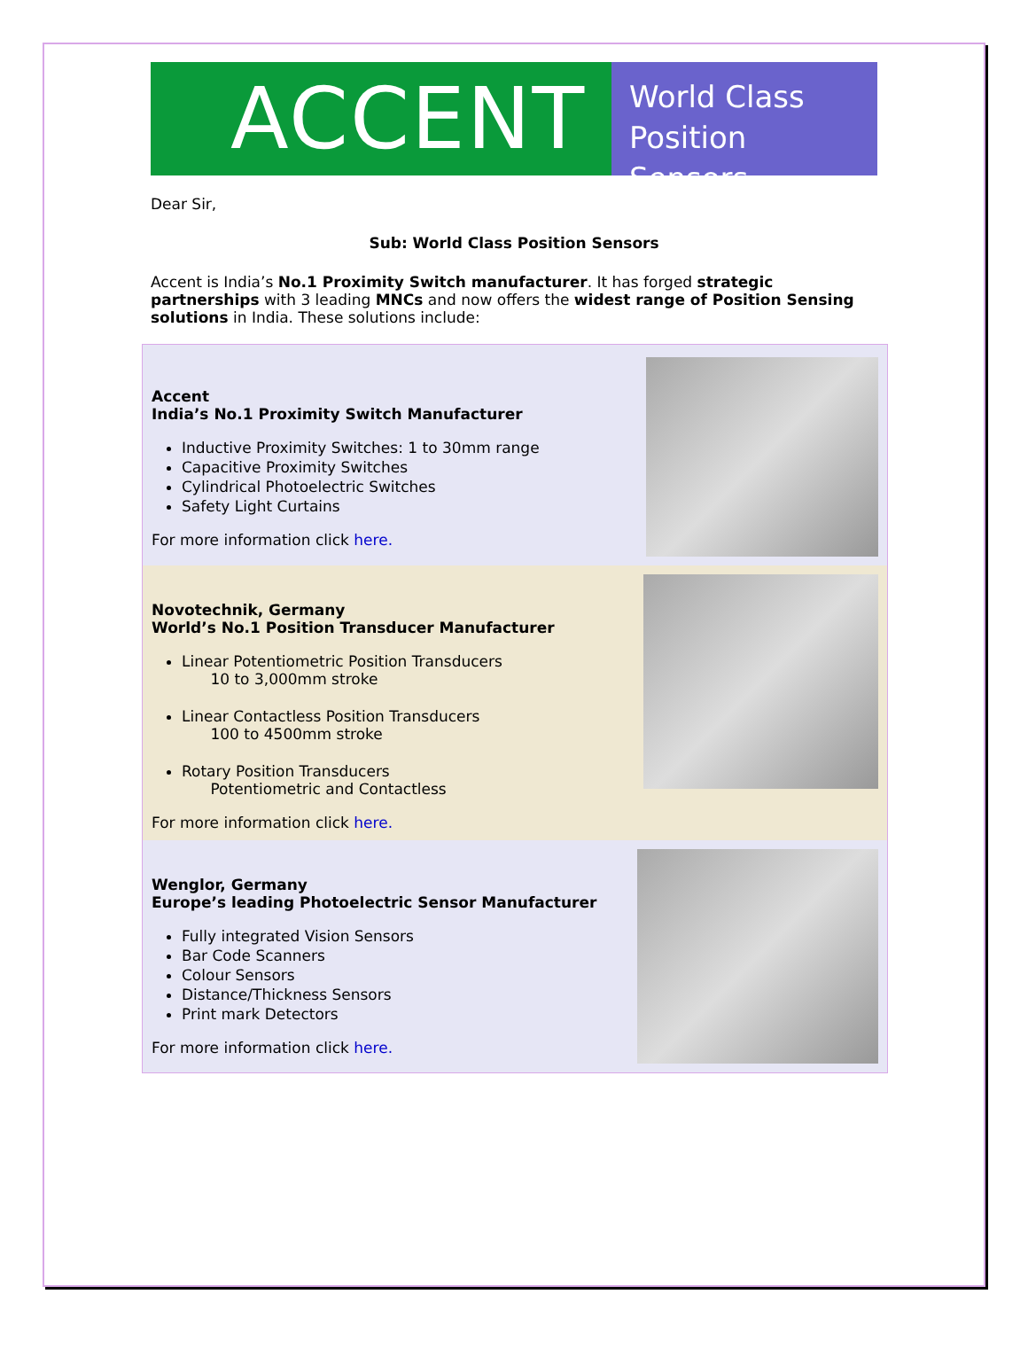ACCENT
World Class
Position Sensors
Dear Sir,
Sub: World Class Position Sensors
Accent is India’s No.1 Proximity Switch manufacturer. It has forged strategic partnerships with 3 leading MNCs and now offers the widest range of Position Sensing solutions in India. These solutions include:
Accent
India’s No.1 Proximity Switch Manufacturer
Inductive Proximity Switches: 1 to 30mm range
Capacitive Proximity Switches
Cylindrical Photoelectric Switches
Safety Light Curtains
For more information click here.
Novotechnik, Germany
World’s No.1 Position Transducer Manufacturer
Linear Potentiometric Position Transducers
10 to 3,000mm stroke
Linear Contactless Position Transducers
100 to 4500mm stroke
Rotary Position Transducers
Potentiometric and Contactless
For more information click here.
Wenglor, Germany
Europe’s leading Photoelectric Sensor Manufacturer
Fully integrated Vision Sensors
Bar Code Scanners
Colour Sensors
Distance/Thickness Sensors
Print mark Detectors
For more information click here.